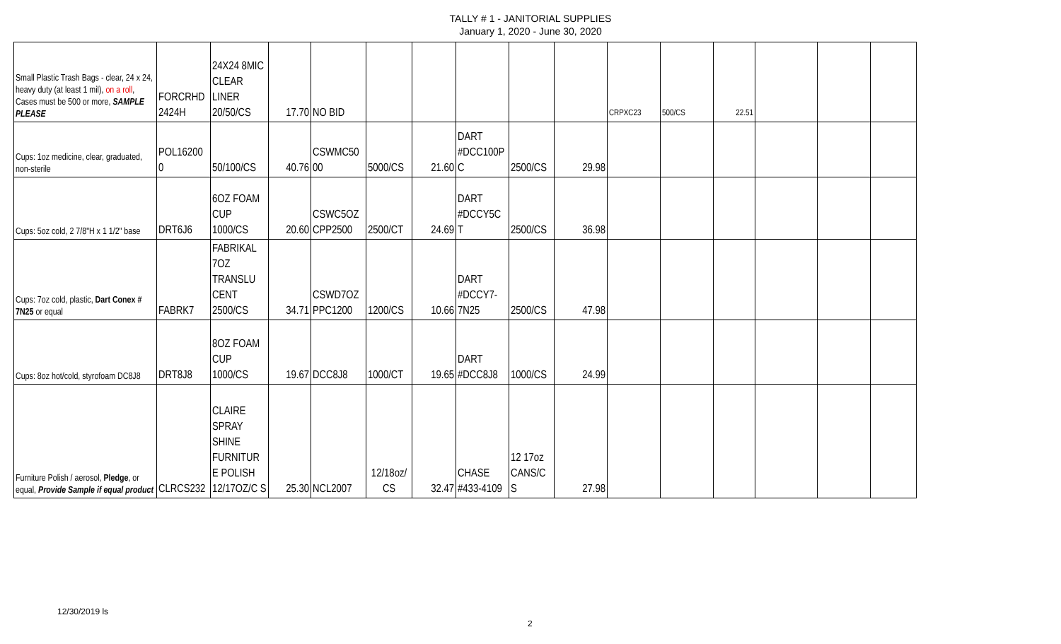TALLY # 1 - JANITORIAL SUPPLIES
January 1, 2020 - June 30, 2020
| Small Plastic Trash Bags - clear, 24 x 24, heavy duty (at least 1 mil), on a roll , Cases must be 500 or more, SAMPLE PLEASE | FORCRHD 2424H | 24X24 8MIC CLEAR LINER 20/50/CS | 17.70 | NO BID | | | | | | CRPXC23 | 500/CS | 22.51 | | | |
| Cups: 1oz medicine, clear, graduated, non-sterile | POL16200 0 | 50/100/CS | 40.76 | CSWMC50 00 | 5000/CS | 21.60 | DART #DCC100P C | 2500/CS | 29.98 | | | | | | |
| Cups: 5oz cold, 2 7/8"H x 1 1/2" base | DRT6J6 | 6OZ FOAM CUP 1000/CS | 20.60 | CSWC5OZ CPP2500 | 2500/CT | 24.69 | DART #DCCY5C T | 2500/CS | 36.98 | | | | | | |
| Cups: 7oz cold, plastic, Dart Conex # 7N25 or equal | FABRK7 | FABRIKAL 7OZ TRANSLU CENT 2500/CS | 34.71 | CSWD7OZ PPC1200 | 1200/CS | 10.66 | DART #DCCY7-7N25 | 2500/CS | 47.98 | | | | | | |
| Cups: 8oz hot/cold, styrofoam DC8J8 | DRT8J8 | 8OZ FOAM CUP 1000/CS | 19.67 | DCC8J8 | 1000/CT | 19.65 | DART #DCC8J8 | 1000/CS | 24.99 | | | | | | |
| Furniture Polish / aerosol, Pledge , or equal, Provide Sample if equal product | CLRCS232 | CLAIRE SPRAY SHINE FURNITUR E POLISH 12/17OZ/C S | 25.30 | NCL2007 | 12/18oz/ CS | 32.47 | CHASE #433-4109 | 12 17oz CANS/C S | 27.98 | | | | | | |
12/30/2019 ls
2